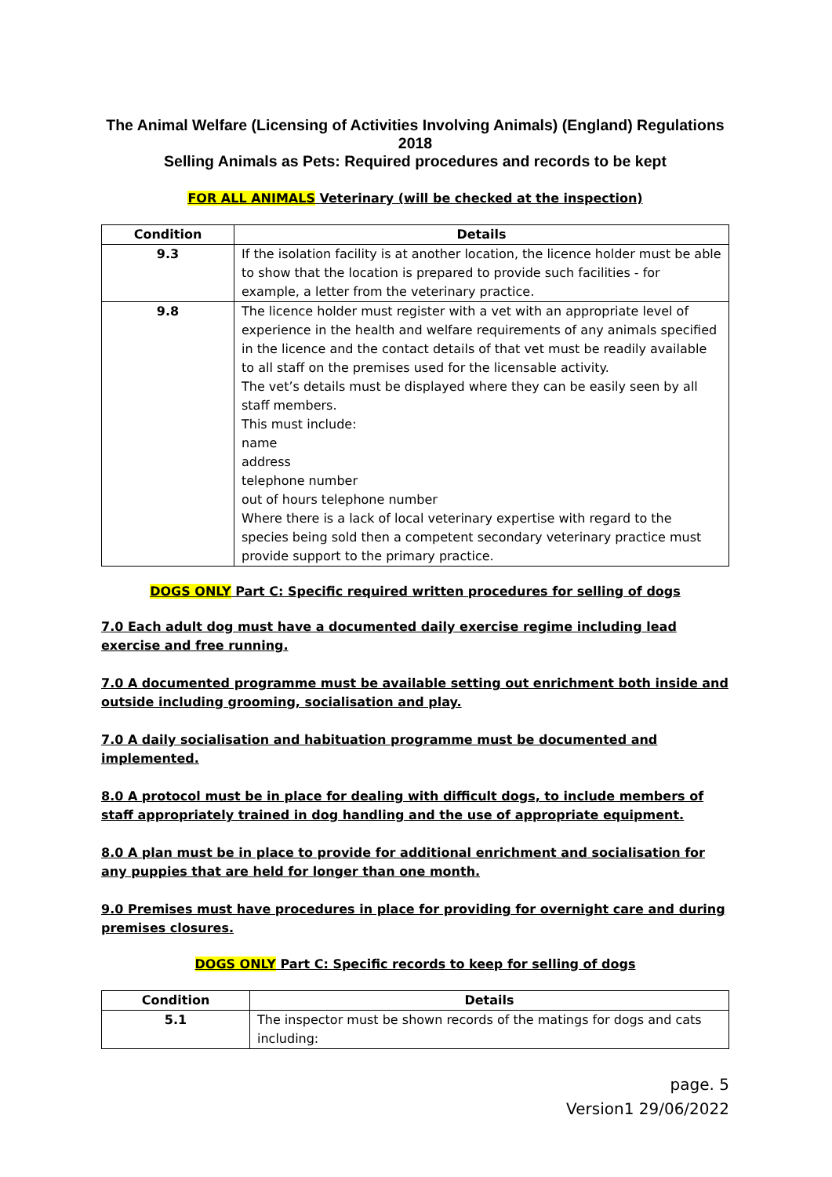The Animal Welfare (Licensing of Activities Involving Animals) (England) Regulations 2018
Selling Animals as Pets: Required procedures and records to be kept
FOR ALL ANIMALS Veterinary (will be checked at the inspection)
| Condition | Details |
| --- | --- |
| 9.3 | If the isolation facility is at another location, the licence holder must be able to show that the location is prepared to provide such facilities - for example, a letter from the veterinary practice. |
| 9.8 | The licence holder must register with a vet with an appropriate level of experience in the health and welfare requirements of any animals specified in the licence and the contact details of that vet must be readily available to all staff on the premises used for the licensable activity. The vet’s details must be displayed where they can be easily seen by all staff members. This must include: name address telephone number out of hours telephone number Where there is a lack of local veterinary expertise with regard to the species being sold then a competent secondary veterinary practice must provide support to the primary practice. |
DOGS ONLY Part C: Specific required written procedures for selling of dogs
7.0 Each adult dog must have a documented daily exercise regime including lead exercise and free running.
7.0 A documented programme must be available setting out enrichment both inside and outside including grooming, socialisation and play.
7.0 A daily socialisation and habituation programme must be documented and implemented.
8.0 A protocol must be in place for dealing with difficult dogs, to include members of staff appropriately trained in dog handling and the use of appropriate equipment.
8.0 A plan must be in place to provide for additional enrichment and socialisation for any puppies that are held for longer than one month.
9.0 Premises must have procedures in place for providing for overnight care and during premises closures.
DOGS ONLY Part C: Specific records to keep for selling of dogs
| Condition | Details |
| --- | --- |
| 5.1 | The inspector must be shown records of the matings for dogs and cats including: |
page. 5
Version1 29/06/2022